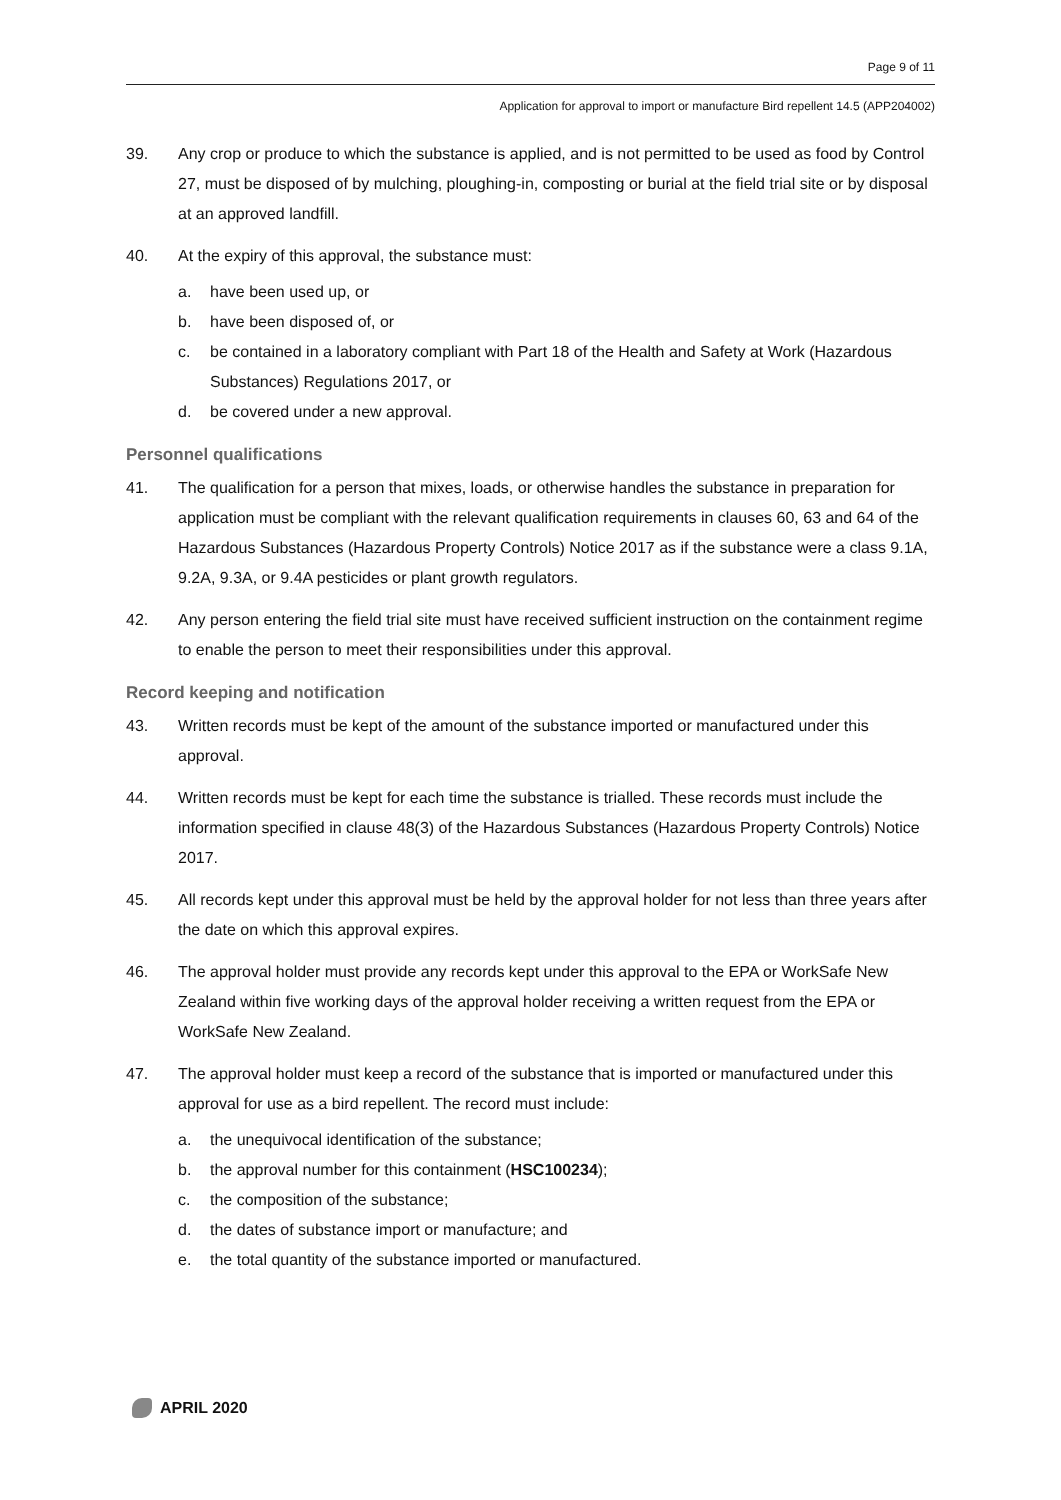Page 9 of 11
Application for approval to import or manufacture Bird repellent 14.5 (APP204002)
39. Any crop or produce to which the substance is applied, and is not permitted to be used as food by Control 27, must be disposed of by mulching, ploughing-in, composting or burial at the field trial site or by disposal at an approved landfill.
40. At the expiry of this approval, the substance must:
a. have been used up, or
b. have been disposed of, or
c. be contained in a laboratory compliant with Part 18 of the Health and Safety at Work (Hazardous Substances) Regulations 2017, or
d. be covered under a new approval.
Personnel qualifications
41. The qualification for a person that mixes, loads, or otherwise handles the substance in preparation for application must be compliant with the relevant qualification requirements in clauses 60, 63 and 64 of the Hazardous Substances (Hazardous Property Controls) Notice 2017 as if the substance were a class 9.1A, 9.2A, 9.3A, or 9.4A pesticides or plant growth regulators.
42. Any person entering the field trial site must have received sufficient instruction on the containment regime to enable the person to meet their responsibilities under this approval.
Record keeping and notification
43. Written records must be kept of the amount of the substance imported or manufactured under this approval.
44. Written records must be kept for each time the substance is trialled. These records must include the information specified in clause 48(3) of the Hazardous Substances (Hazardous Property Controls) Notice 2017.
45. All records kept under this approval must be held by the approval holder for not less than three years after the date on which this approval expires.
46. The approval holder must provide any records kept under this approval to the EPA or WorkSafe New Zealand within five working days of the approval holder receiving a written request from the EPA or WorkSafe New Zealand.
47. The approval holder must keep a record of the substance that is imported or manufactured under this approval for use as a bird repellent. The record must include:
a. the unequivocal identification of the substance;
b. the approval number for this containment (HSC100234);
c. the composition of the substance;
d. the dates of substance import or manufacture; and
e. the total quantity of the substance imported or manufactured.
APRIL 2020